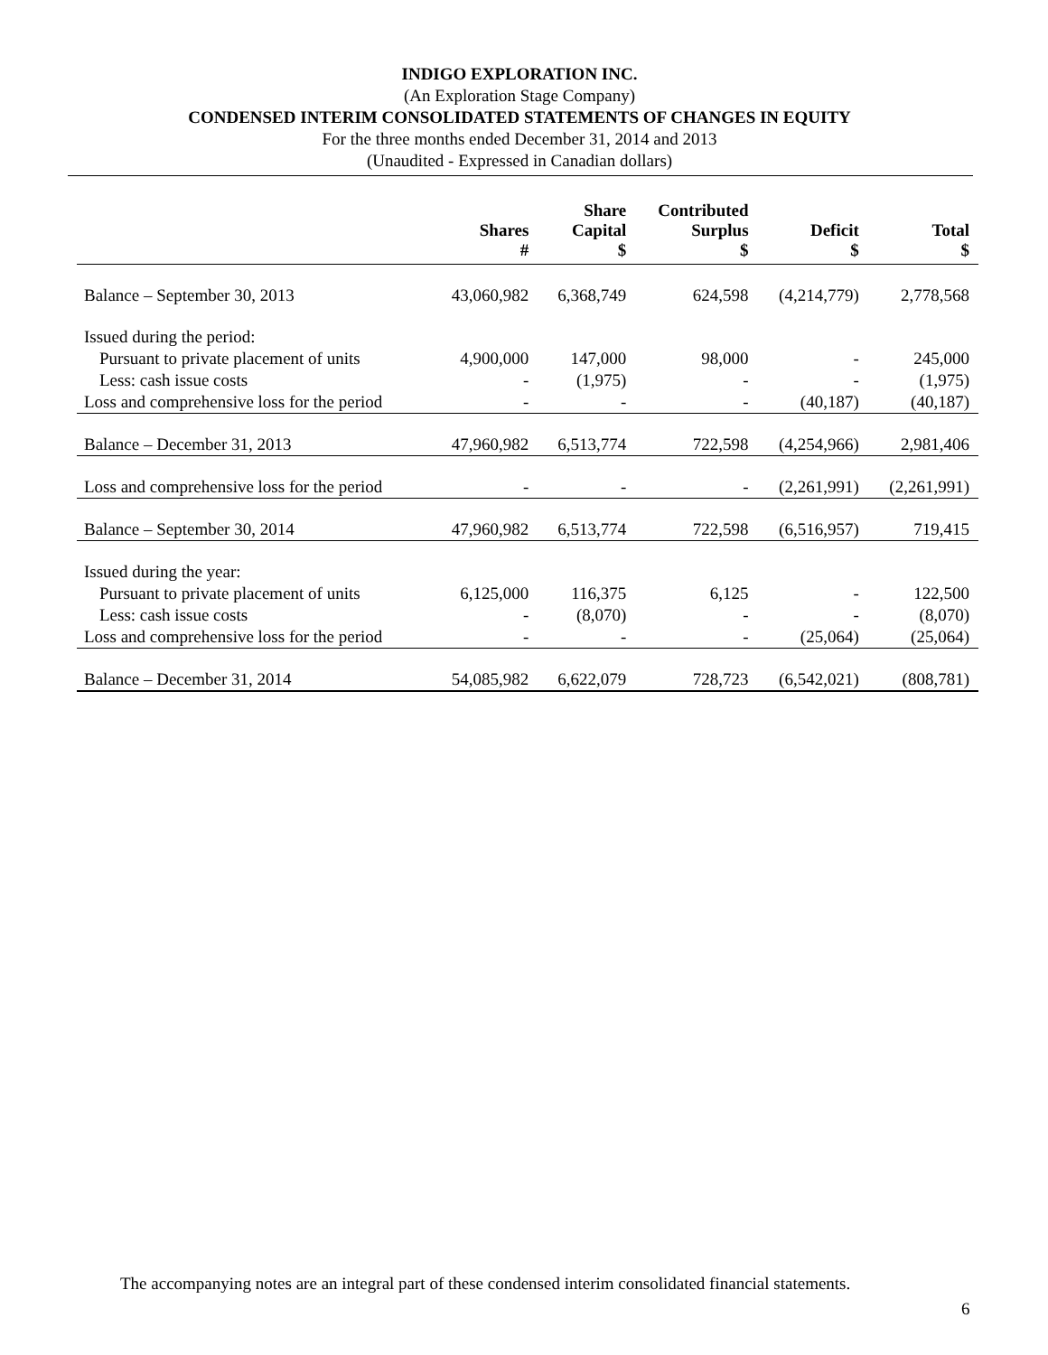INDIGO EXPLORATION INC.
(An Exploration Stage Company)
CONDENSED INTERIM CONSOLIDATED STATEMENTS OF CHANGES IN EQUITY
For the three months ended December 31, 2014 and 2013
(Unaudited - Expressed in Canadian dollars)
| | Shares # | Share Capital $ | Contributed Surplus $ | Deficit $ | Total $ |
| --- | --- | --- | --- | --- | --- |
| Balance – September 30, 2013 | 43,060,982 | 6,368,749 | 624,598 | (4,214,779) | 2,778,568 |
| Issued during the period: | | | | | |
| Pursuant to private placement of units | 4,900,000 | 147,000 | 98,000 | - | 245,000 |
| Less: cash issue costs | - | (1,975) | - | - | (1,975) |
| Loss and comprehensive loss for the period | - | - | - | (40,187) | (40,187) |
| Balance – December 31, 2013 | 47,960,982 | 6,513,774 | 722,598 | (4,254,966) | 2,981,406 |
| Loss and comprehensive loss for the period | - | - | - | (2,261,991) | (2,261,991) |
| Balance – September 30, 2014 | 47,960,982 | 6,513,774 | 722,598 | (6,516,957) | 719,415 |
| Issued during the year: | | | | | |
| Pursuant to private placement of units | 6,125,000 | 116,375 | 6,125 | - | 122,500 |
| Less: cash issue costs | - | (8,070) | - | - | (8,070) |
| Loss and comprehensive loss for the period | - | - | - | (25,064) | (25,064) |
| Balance – December 31, 2014 | 54,085,982 | 6,622,079 | 728,723 | (6,542,021) | (808,781) |
The accompanying notes are an integral part of these condensed interim consolidated financial statements.
6